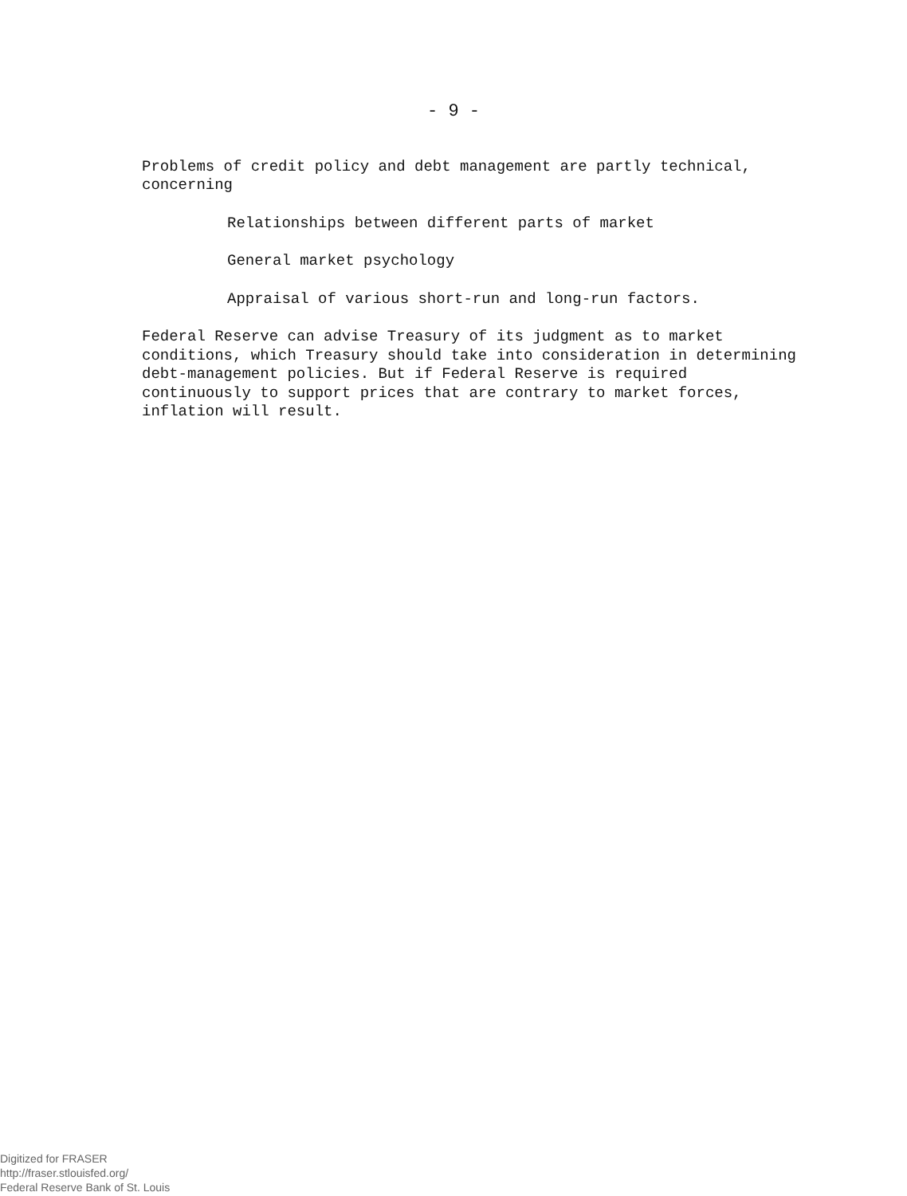- 9 -
Problems of credit policy and debt management are partly technical, concerning
Relationships between different parts of market
General market psychology
Appraisal of various short-run and long-run factors.
Federal Reserve can advise Treasury of its judgment as to market conditions, which Treasury should take into consideration in determining debt-management policies. But if Federal Reserve is required continuously to support prices that are contrary to market forces, inflation will result.
Digitized for FRASER
http://fraser.stlouisfed.org/
Federal Reserve Bank of St. Louis